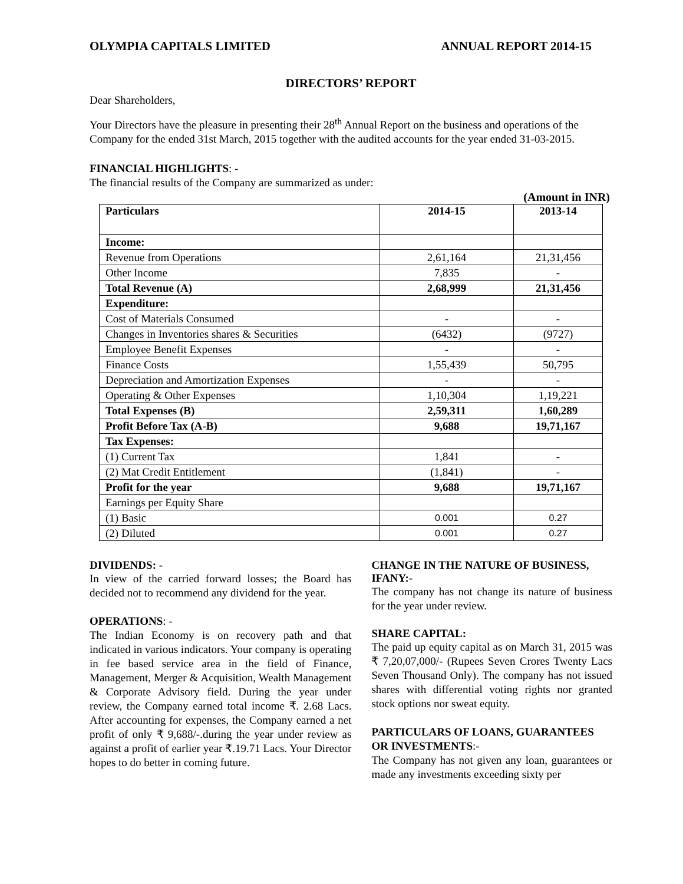OLYMPIA CAPITALS LIMITED ANNUAL REPORT 2014-15
DIRECTORS’ REPORT
Dear Shareholders,
Your Directors have the pleasure in presenting their 28<sup>th</sup> Annual Report on the business and operations of the Company for the ended 31st March, 2015 together with the audited accounts for the year ended 31-03-2015.
FINANCIAL HIGHLIGHTS: -
The financial results of the Company are summarized as under:
(Amount in INR)
| Particulars | 2014-15 | 2013-14 |
| --- | --- | --- |
| Income: | | |
| Revenue from Operations | 2,61,164 | 21,31,456 |
| Other Income | 7,835 | - |
| Total Revenue (A) | 2,68,999 | 21,31,456 |
| Expenditure: | | |
| Cost of Materials Consumed | - | - |
| Changes in Inventories shares & Securities | (6432) | (9727) |
| Employee Benefit Expenses | - | - |
| Finance Costs | 1,55,439 | 50,795 |
| Depreciation and Amortization Expenses | - | - |
| Operating & Other Expenses | 1,10,304 | 1,19,221 |
| Total Expenses (B) | 2,59,311 | 1,60,289 |
| Profit Before Tax (A-B) | 9,688 | 19,71,167 |
| Tax Expenses: | | |
| (1) Current Tax | 1,841 | - |
| (2) Mat Credit Entitlement | (1,841) | - |
| Profit for the year | 9,688 | 19,71,167 |
| Earnings per Equity Share | | |
| (1) Basic | 0.001 | 0.27 |
| (2) Diluted | 0.001 | 0.27 |
DIVIDENDS: -
In view of the carried forward losses; the Board has decided not to recommend any dividend for the year.
OPERATIONS: -
The Indian Economy is on recovery path and that indicated in various indicators. Your company is operating in fee based service area in the field of Finance, Management, Merger & Acquisition, Wealth Management & Corporate Advisory field. During the year under review, the Company earned total income ₹. 2.68 Lacs. After accounting for expenses, the Company earned a net profit of only ₹ 9,688/-.during the year under review as against a profit of earlier year ₹.19.71 Lacs. Your Director hopes to do better in coming future.
CHANGE IN THE NATURE OF BUSINESS, IFANY:-
The company has not change its nature of business for the year under review.
SHARE CAPITAL:
The paid up equity capital as on March 31, 2015 was ₹ 7,20,07,000/- (Rupees Seven Crores Twenty Lacs Seven Thousand Only). The company has not issued shares with differential voting rights nor granted stock options nor sweat equity.
PARTICULARS OF LOANS, GUARANTEES OR INVESTMENTS:-
The Company has not given any loan, guarantees or made any investments exceeding sixty per